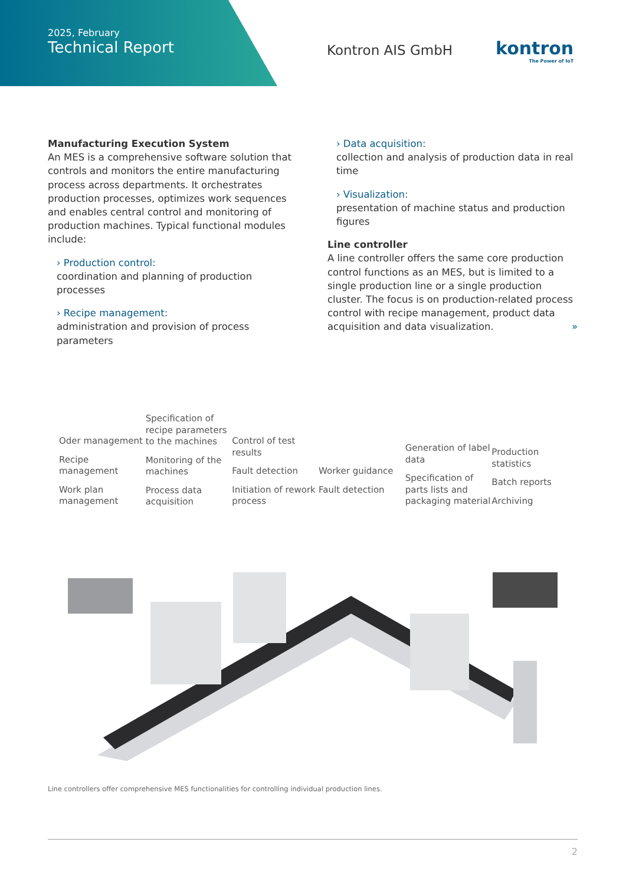2025, February
Technical Report
Kontron AIS GmbH kontron
The Power of IoT
Manufacturing Execution System
An MES is a comprehensive software solution that controls and monitors the entire manufacturing process across departments. It orchestrates production processes, optimizes work sequences and enables central control and monitoring of production machines. Typical functional modules include:
› Production control:
coordination and planning of production processes
› Recipe management:
administration and provision of process parameters
› Data acquisition:
collection and analysis of production data in real time
› Visualization:
presentation of machine status and production figures
Line controller
A line controller offers the same core production control functions as an MES, but is limited to a single production line or a single production cluster. The focus is on production-related process control with recipe management, product data acquisition and data visualization. »
Oder management
Recipe management
Work plan management
Specification of recipe parameters to the machines
Monitoring of the machines
Process data acquisition
Control of test results
Fault detection
Initiation of rework process
Worker guidance
Fault detection
Generation of label data
Specification of parts lists and packaging material
Production statistics
Batch reports
Archiving
Line controllers offer comprehensive MES functionalities for controlling individual production lines.
2